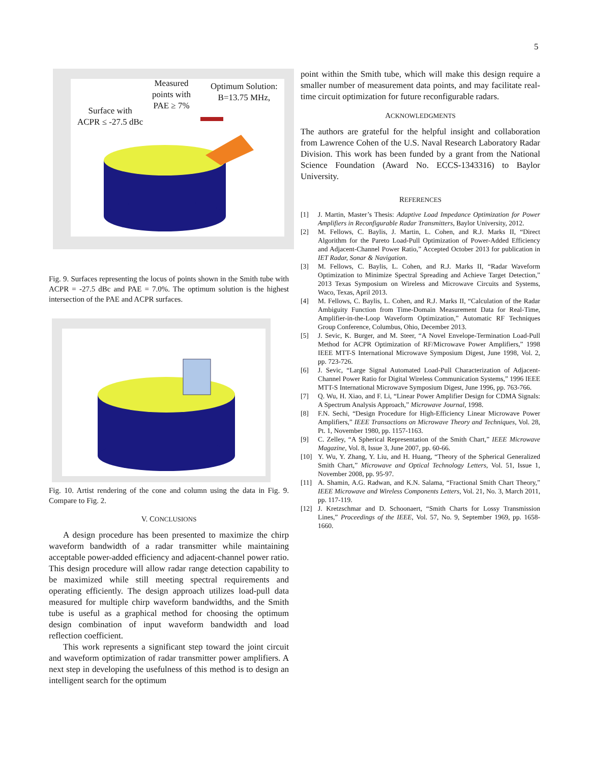5
Measured
points with
PAE ≥ 7%
Optimum Solution:
B=13.75 MHz,
Surface with
ACPR ≤ -27.5 dBc
Fig. 9. Surfaces representing the locus of points shown in the Smith tube with ACPR = -27.5 dBc and PAE = 7.0%. The optimum solution is the highest intersection of the PAE and ACPR surfaces.
Fig. 10. Artist rendering of the cone and column using the data in Fig. 9. Compare to Fig. 2.
V. CONCLUSIONS
A design procedure has been presented to maximize the chirp waveform bandwidth of a radar transmitter while maintaining acceptable power-added efficiency and adjacent-channel power ratio. This design procedure will allow radar range detection capability to be maximized while still meeting spectral requirements and operating efficiently. The design approach utilizes load-pull data measured for multiple chirp waveform bandwidths, and the Smith tube is useful as a graphical method for choosing the optimum design combination of input waveform bandwidth and load reflection coefficient.
This work represents a significant step toward the joint circuit and waveform optimization of radar transmitter power amplifiers. A next step in developing the usefulness of this method is to design an intelligent search for the optimum
point within the Smith tube, which will make this design require a smaller number of measurement data points, and may facilitate real-time circuit optimization for future reconfigurable radars.
ACKNOWLEDGMENTS
The authors are grateful for the helpful insight and collaboration from Lawrence Cohen of the U.S. Naval Research Laboratory Radar Division. This work has been funded by a grant from the National Science Foundation (Award No. ECCS-1343316) to Baylor University.
REFERENCES
[1] J. Martin, Master’s Thesis: Adaptive Load Impedance Optimization for Power Amplifiers in Reconfigurable Radar Transmitters, Baylor University, 2012.
[2] M. Fellows, C. Baylis, J. Martin, L. Cohen, and R.J. Marks II, “Direct Algorithm for the Pareto Load-Pull Optimization of Power-Added Efficiency and Adjacent-Channel Power Ratio,” Accepted October 2013 for publication in IET Radar, Sonar & Navigation.
[3] M. Fellows, C. Baylis, L. Cohen, and R.J. Marks II, “Radar Waveform Optimization to Minimize Spectral Spreading and Achieve Target Detection,” 2013 Texas Symposium on Wireless and Microwave Circuits and Systems, Waco, Texas, April 2013.
[4] M. Fellows, C. Baylis, L. Cohen, and R.J. Marks II, “Calculation of the Radar Ambiguity Function from Time-Domain Measurement Data for Real-Time, Amplifier-in-the-Loop Waveform Optimization,” Automatic RF Techniques Group Conference, Columbus, Ohio, December 2013.
[5] J. Sevic, K. Burger, and M. Steer, “A Novel Envelope-Termination Load-Pull Method for ACPR Optimization of RF/Microwave Power Amplifiers,” 1998 IEEE MTT-S International Microwave Symposium Digest, June 1998, Vol. 2, pp. 723-726.
[6] J. Sevic, “Large Signal Automated Load-Pull Characterization of Adjacent-Channel Power Ratio for Digital Wireless Communication Systems,” 1996 IEEE MTT-S International Microwave Symposium Digest, June 1996, pp. 763-766.
[7] Q. Wu, H. Xiao, and F. Li, “Linear Power Amplifier Design for CDMA Signals: A Spectrum Analysis Approach,” Microwave Journal, 1998.
[8] F.N. Sechi, “Design Procedure for High-Efficiency Linear Microwave Power Amplifiers,” IEEE Transactions on Microwave Theory and Techniques, Vol. 28, Pt. 1, November 1980, pp. 1157-1163.
[9] C. Zelley, “A Spherical Representation of the Smith Chart,” IEEE Microwave Magazine, Vol. 8, Issue 3, June 2007, pp. 60-66.
[10] Y. Wu, Y. Zhang, Y. Liu, and H. Huang, “Theory of the Spherical Generalized Smith Chart,” Microwave and Optical Technology Letters, Vol. 51, Issue 1, November 2008, pp. 95-97.
[11] A. Shamin, A.G. Radwan, and K.N. Salama, “Fractional Smith Chart Theory,” IEEE Microwave and Wireless Components Letters, Vol. 21, No. 3, March 2011, pp. 117-119.
[12] J. Kretzschmar and D. Schoonaert, “Smith Charts for Lossy Transmission Lines,” Proceedings of the IEEE, Vol. 57, No. 9, September 1969, pp. 1658-1660.